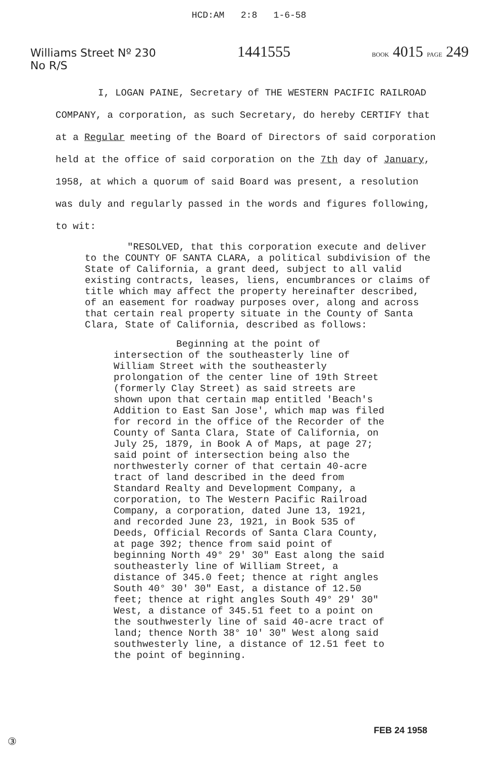HCD:AM 2:8 1-6-58
Williams Street Nº 230
No R/S
1441555
BOOK 4015 PAGE 249
I, LOGAN PAINE, Secretary of THE WESTERN PACIFIC RAILROAD
COMPANY, a corporation, as such Secretary, do hereby CERTIFY that at a Regular meeting of the Board of Directors of said corporation held at the office of said corporation on the 7th day of January, 1958, at which a quorum of said Board was present, a resolution was duly and regularly passed in the words and figures following, to wit:
"RESOLVED, that this corporation execute and deliver to the COUNTY OF SANTA CLARA, a political subdivision of the State of California, a grant deed, subject to all valid existing contracts, leases, liens, encumbrances or claims of title which may affect the property hereinafter described, of an easement for roadway purposes over, along and across that certain real property situate in the County of Santa Clara, State of California, described as follows:
Beginning at the point of intersection of the southeasterly line of William Street with the southeasterly prolongation of the center line of 19th Street (formerly Clay Street) as said streets are shown upon that certain map entitled 'Beach's Addition to East San Jose', which map was filed for record in the office of the Recorder of the County of Santa Clara, State of California, on July 25, 1879, in Book A of Maps, at page 27; said point of intersection being also the northwesterly corner of that certain 40-acre tract of land described in the deed from Standard Realty and Development Company, a corporation, to The Western Pacific Railroad Company, a corporation, dated June 13, 1921, and recorded June 23, 1921, in Book 535 of Deeds, Official Records of Santa Clara County, at page 392; thence from said point of beginning North 49° 29' 30" East along the said southeasterly line of William Street, a distance of 345.0 feet; thence at right angles South 40° 30' 30" East, a distance of 12.50 feet; thence at right angles South 49° 29' 30" West, a distance of 345.51 feet to a point on the southwesterly line of said 40-acre tract of land; thence North 38° 10' 30" West along said southwesterly line, a distance of 12.51 feet to the point of beginning.
FEB 24 1958
③